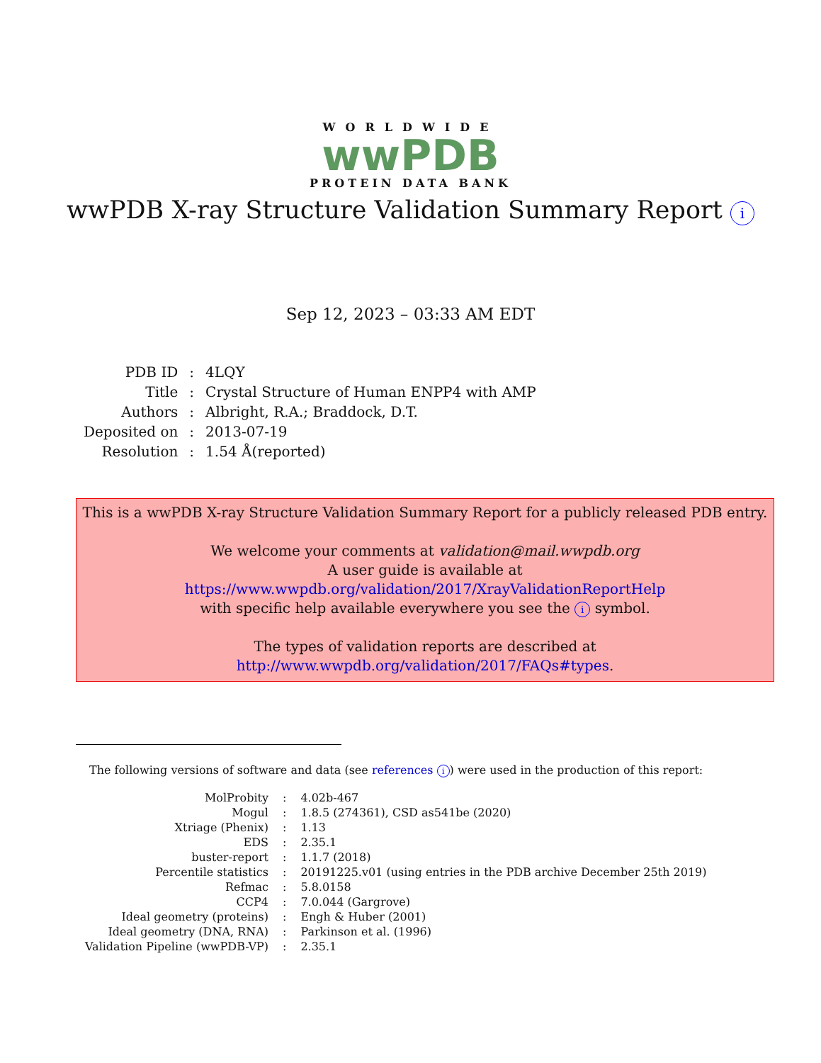WORLDWIDE
wwPDB
PROTEIN DATA BANK
wwPDB X-ray Structure Validation Summary Report i
Sep 12, 2023 – 03:33 AM EDT
| PDB ID | : | 4LQY |
| Title | : | Crystal Structure of Human ENPP4 with AMP |
| Authors | : | Albright, R.A.; Braddock, D.T. |
| Deposited on | : | 2013-07-19 |
| Resolution | : | 1.54 Å(reported) |
This is a wwPDB X-ray Structure Validation Summary Report for a publicly released PDB entry.
We welcome your comments at validation@mail.wwpdb.org
A user guide is available at
https://www.wwpdb.org/validation/2017/XrayValidationReportHelp
with specific help available everywhere you see the i symbol.
The types of validation reports are described at
http://www.wwpdb.org/validation/2017/FAQs#types.
The following versions of software and data (see references i) were used in the production of this report:
| MolProbity | : | 4.02b-467 |
| Mogul | : | 1.8.5 (274361), CSD as541be (2020) |
| Xtriage (Phenix) | : | 1.13 |
| EDS | : | 2.35.1 |
| buster-report | : | 1.1.7 (2018) |
| Percentile statistics | : | 20191225.v01 (using entries in the PDB archive December 25th 2019) |
| Refmac | : | 5.8.0158 |
| CCP4 | : | 7.0.044 (Gargrove) |
| Ideal geometry (proteins) | : | Engh & Huber (2001) |
| Ideal geometry (DNA, RNA) | : | Parkinson et al. (1996) |
| Validation Pipeline (wwPDB-VP) | : | 2.35.1 |